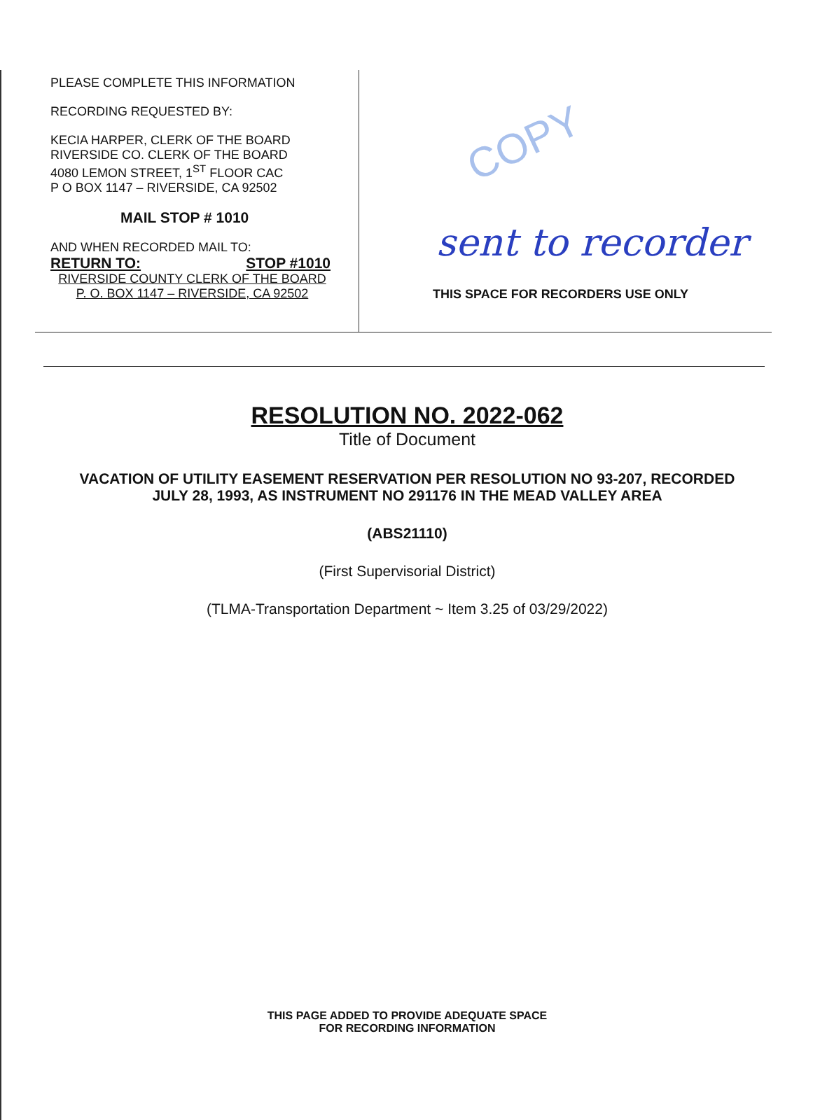PLEASE COMPLETE THIS INFORMATION
RECORDING REQUESTED BY:
KECIA HARPER, CLERK OF THE BOARD
RIVERSIDE CO. CLERK OF THE BOARD
4080 LEMON STREET, 1<sup>ST</sup> FLOOR CAC
P O BOX 1147 – RIVERSIDE, CA 92502
MAIL STOP # 1010
AND WHEN RECORDED MAIL TO:
RETURN TO: STOP #1010
RIVERSIDE COUNTY CLERK OF THE BOARD
P. O. BOX 1147 – RIVERSIDE, CA 92502
COPY
sent to recorder
THIS SPACE FOR RECORDERS USE ONLY
RESOLUTION NO. 2022-062
Title of Document
VACATION OF UTILITY EASEMENT RESERVATION PER RESOLUTION NO 93-207, RECORDED
JULY 28, 1993, AS INSTRUMENT NO 291176 IN THE MEAD VALLEY AREA
(ABS21110)
(First Supervisorial District)
(TLMA-Transportation Department ~ Item 3.25 of 03/29/2022)
THIS PAGE ADDED TO PROVIDE ADEQUATE SPACE
FOR RECORDING INFORMATION